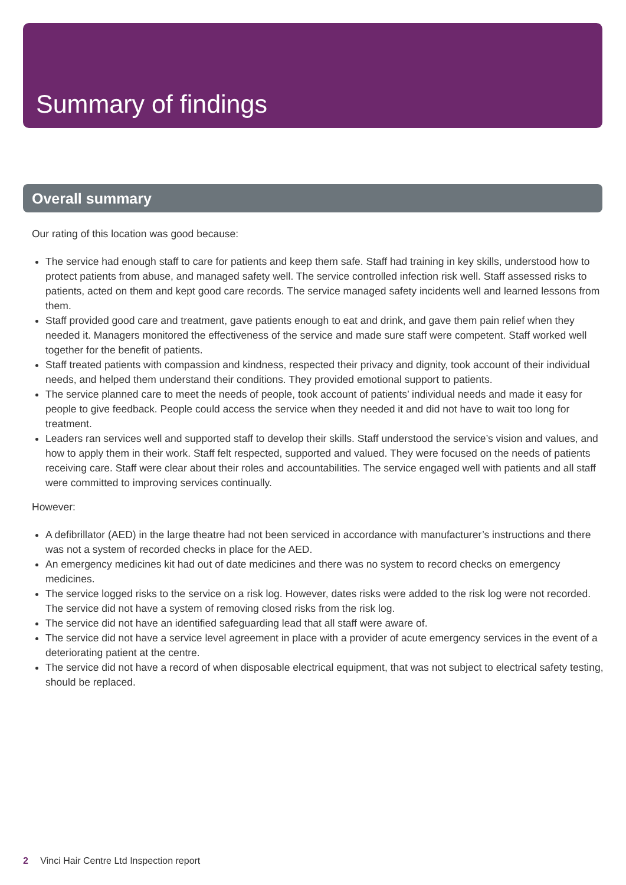Summary of findings
Overall summary
Our rating of this location was good because:
The service had enough staff to care for patients and keep them safe. Staff had training in key skills, understood how to protect patients from abuse, and managed safety well. The service controlled infection risk well. Staff assessed risks to patients, acted on them and kept good care records. The service managed safety incidents well and learned lessons from them.
Staff provided good care and treatment, gave patients enough to eat and drink, and gave them pain relief when they needed it. Managers monitored the effectiveness of the service and made sure staff were competent. Staff worked well together for the benefit of patients.
Staff treated patients with compassion and kindness, respected their privacy and dignity, took account of their individual needs, and helped them understand their conditions. They provided emotional support to patients.
The service planned care to meet the needs of people, took account of patients’ individual needs and made it easy for people to give feedback. People could access the service when they needed it and did not have to wait too long for treatment.
Leaders ran services well and supported staff to develop their skills. Staff understood the service’s vision and values, and how to apply them in their work. Staff felt respected, supported and valued. They were focused on the needs of patients receiving care. Staff were clear about their roles and accountabilities. The service engaged well with patients and all staff were committed to improving services continually.
However:
A defibrillator (AED) in the large theatre had not been serviced in accordance with manufacturer’s instructions and there was not a system of recorded checks in place for the AED.
An emergency medicines kit had out of date medicines and there was no system to record checks on emergency medicines.
The service logged risks to the service on a risk log. However, dates risks were added to the risk log were not recorded. The service did not have a system of removing closed risks from the risk log.
The service did not have an identified safeguarding lead that all staff were aware of.
The service did not have a service level agreement in place with a provider of acute emergency services in the event of a deteriorating patient at the centre.
The service did not have a record of when disposable electrical equipment, that was not subject to electrical safety testing, should be replaced.
2 Vinci Hair Centre Ltd Inspection report